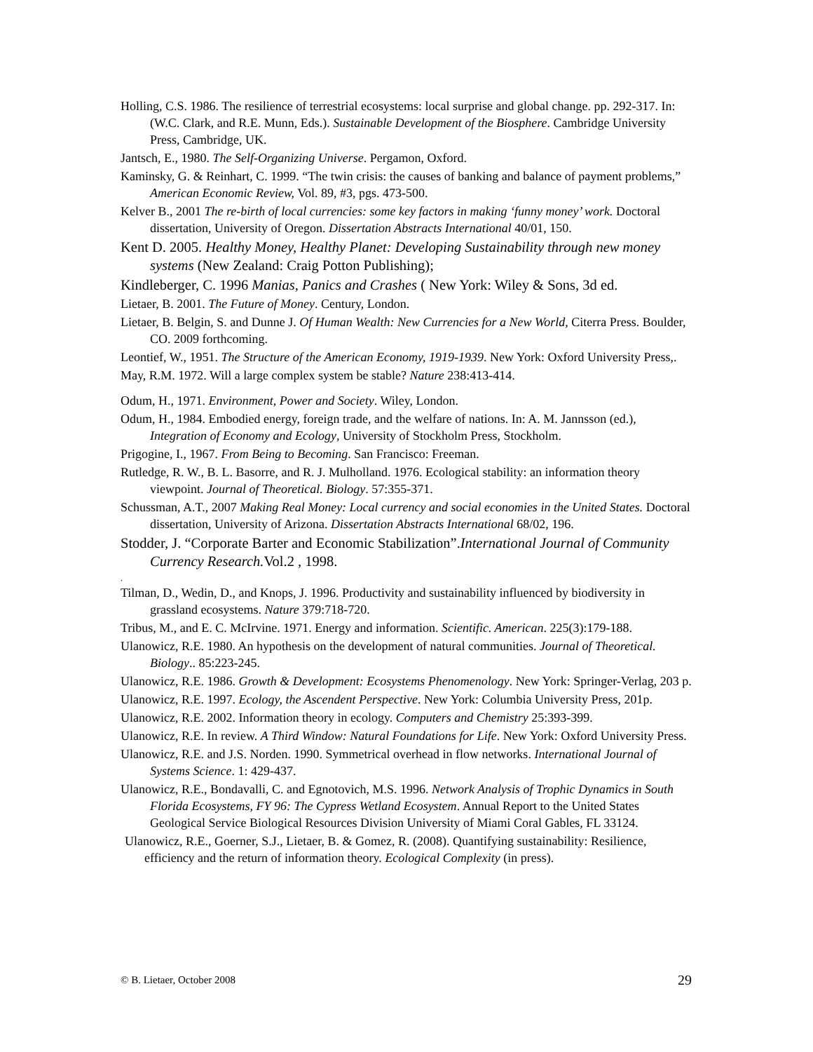Holling, C.S. 1986. The resilience of terrestrial ecosystems: local surprise and global change. pp. 292-317. In: (W.C. Clark, and R.E. Munn, Eds.). Sustainable Development of the Biosphere. Cambridge University Press, Cambridge, UK.
Jantsch, E., 1980. The Self-Organizing Universe. Pergamon, Oxford.
Kaminsky, G. & Reinhart, C. 1999. “The twin crisis: the causes of banking and balance of payment problems,” American Economic Review, Vol. 89, #3, pgs. 473-500.
Kelver B., 2001 The re-birth of local currencies: some key factors in making ‘funny money’ work. Doctoral dissertation, University of Oregon. Dissertation Abstracts International 40/01, 150.
Kent D. 2005. Healthy Money, Healthy Planet: Developing Sustainability through new money systems (New Zealand: Craig Potton Publishing);
Kindleberger, C. 1996 Manias, Panics and Crashes ( New York: Wiley & Sons, 3d ed.
Lietaer, B. 2001. The Future of Money. Century, London.
Lietaer, B. Belgin, S. and Dunne J. Of Human Wealth: New Currencies for a New World, Citerra Press. Boulder, CO. 2009 forthcoming.
Leontief, W., 1951. The Structure of the American Economy, 1919-1939. New York: Oxford University Press,.
May, R.M. 1972. Will a large complex system be stable? Nature 238:413-414.
Odum, H., 1971. Environment, Power and Society. Wiley, London.
Odum, H., 1984. Embodied energy, foreign trade, and the welfare of nations. In: A. M. Jannsson (ed.), Integration of Economy and Ecology, University of Stockholm Press, Stockholm.
Prigogine, I., 1967. From Being to Becoming. San Francisco: Freeman.
Rutledge, R. W., B. L. Basorre, and R. J. Mulholland. 1976. Ecological stability: an information theory viewpoint. Journal of Theoretical. Biology. 57:355-371.
Schussman, A.T., 2007 Making Real Money: Local currency and social economies in the United States. Doctoral dissertation, University of Arizona. Dissertation Abstracts International 68/02, 196.
Stodder, J. “Corporate Barter and Economic Stabilization”.International Journal of Community Currency Research. Vol.2 , 1998.
.
Tilman, D., Wedin, D., and Knops, J. 1996. Productivity and sustainability influenced by biodiversity in grassland ecosystems. Nature 379:718-720.
Tribus, M., and E. C. McIrvine. 1971. Energy and information. Scientific. American. 225(3):179-188.
Ulanowicz, R.E. 1980. An hypothesis on the development of natural communities. Journal of Theoretical. Biology.. 85:223-245.
Ulanowicz, R.E. 1986. Growth & Development: Ecosystems Phenomenology. New York: Springer-Verlag, 203 p.
Ulanowicz, R.E. 1997. Ecology, the Ascendent Perspective. New York: Columbia University Press, 201p.
Ulanowicz, R.E. 2002. Information theory in ecology. Computers and Chemistry 25:393-399.
Ulanowicz, R.E. In review. A Third Window: Natural Foundations for Life. New York: Oxford University Press.
Ulanowicz, R.E. and J.S. Norden. 1990. Symmetrical overhead in flow networks. International Journal of Systems Science. 1: 429-437.
Ulanowicz, R.E., Bondavalli, C. and Egnotovich, M.S. 1996. Network Analysis of Trophic Dynamics in South Florida Ecosystems, FY 96: The Cypress Wetland Ecosystem. Annual Report to the United States Geological Service Biological Resources Division University of Miami Coral Gables, FL 33124.
Ulanowicz, R.E., Goerner, S.J., Lietaer, B. & Gomez, R. (2008). Quantifying sustainability: Resilience, efficiency and the return of information theory. Ecological Complexity (in press).
© B. Lietaer, October 2008 29